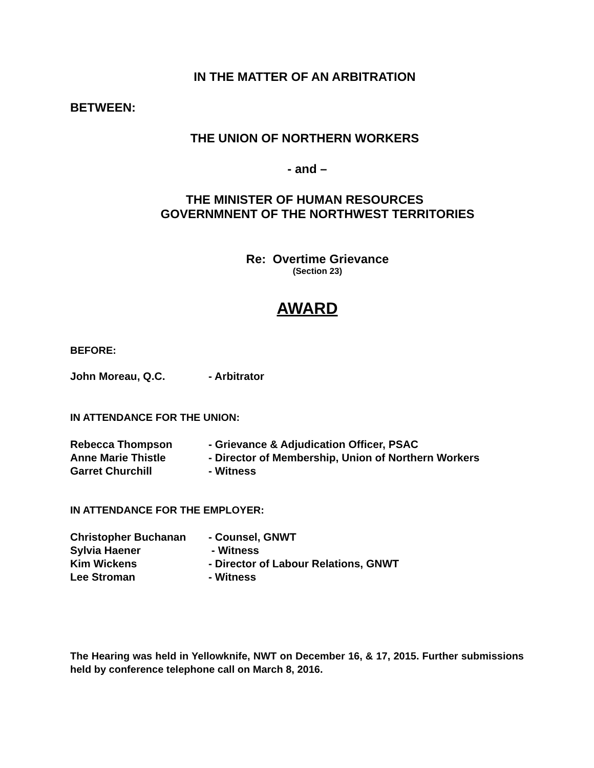IN THE MATTER OF AN ARBITRATION
BETWEEN:
THE UNION OF NORTHERN WORKERS
- and –
THE MINISTER OF HUMAN RESOURCES
GOVERNMNENT OF THE NORTHWEST TERRITORIES
Re: Overtime Grievance
(Section 23)
AWARD
BEFORE:
| John Moreau, Q.C. | - Arbitrator |
IN ATTENDANCE FOR THE UNION:
| Rebecca Thompson | - Grievance & Adjudication Officer, PSAC |
| Anne Marie Thistle | - Director of Membership, Union of Northern Workers |
| Garret Churchill | - Witness |
IN ATTENDANCE FOR THE EMPLOYER:
| Christopher Buchanan | - Counsel, GNWT |
| Sylvia Haener | - Witness |
| Kim Wickens | - Director of Labour Relations, GNWT |
| Lee Stroman | - Witness |
The Hearing was held in Yellowknife, NWT on December 16, & 17, 2015. Further submissions held by conference telephone call on March 8, 2016.